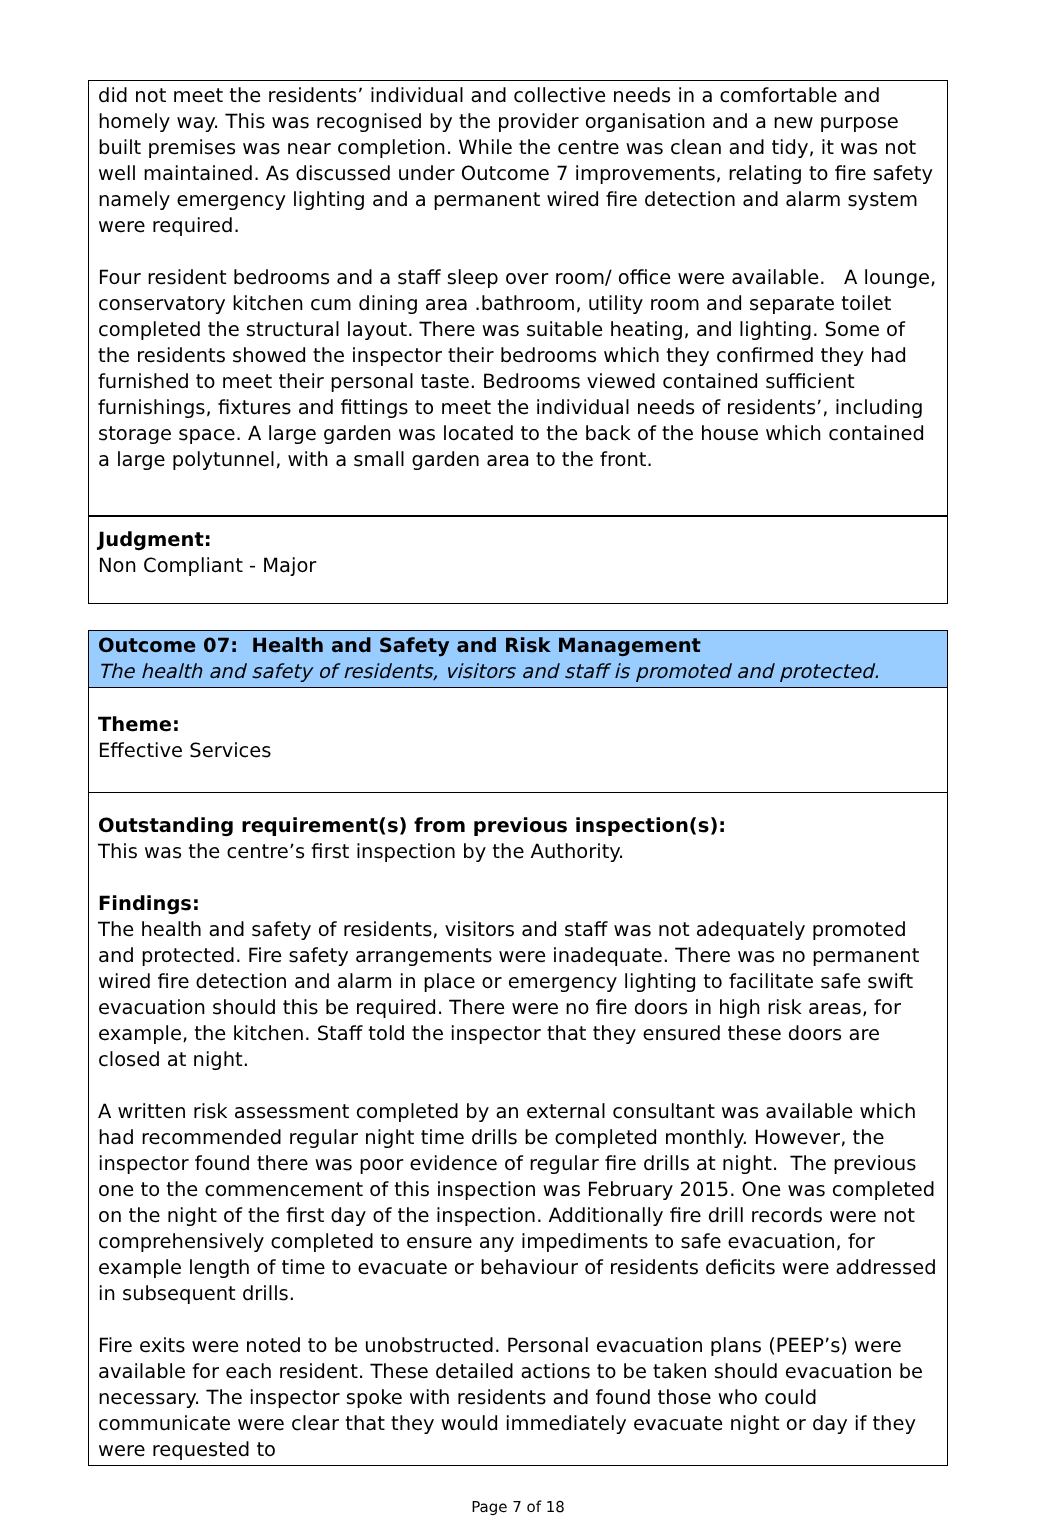did not meet the residents’ individual and collective needs in a comfortable and homely way. This was recognised by the provider organisation and a new purpose built premises was near completion. While the centre was clean and tidy, it was not well maintained. As discussed under Outcome 7 improvements, relating to fire safety namely emergency lighting and a permanent wired fire detection and alarm system were required.
Four resident bedrooms and a staff sleep over room/ office were available. A lounge, conservatory kitchen cum dining area .bathroom, utility room and separate toilet completed the structural layout. There was suitable heating, and lighting. Some of the residents showed the inspector their bedrooms which they confirmed they had furnished to meet their personal taste. Bedrooms viewed contained sufficient furnishings, fixtures and fittings to meet the individual needs of residents’, including storage space. A large garden was located to the back of the house which contained a large polytunnel, with a small garden area to the front.
Judgment:
Non Compliant - Major
Outcome 07: Health and Safety and Risk Management
The health and safety of residents, visitors and staff is promoted and protected.
Theme:
Effective Services
Outstanding requirement(s) from previous inspection(s):
This was the centre’s first inspection by the Authority.
Findings:
The health and safety of residents, visitors and staff was not adequately promoted and protected. Fire safety arrangements were inadequate. There was no permanent wired fire detection and alarm in place or emergency lighting to facilitate safe swift evacuation should this be required. There were no fire doors in high risk areas, for example, the kitchen. Staff told the inspector that they ensured these doors are closed at night.
A written risk assessment completed by an external consultant was available which had recommended regular night time drills be completed monthly. However, the inspector found there was poor evidence of regular fire drills at night. The previous one to the commencement of this inspection was February 2015. One was completed on the night of the first day of the inspection. Additionally fire drill records were not comprehensively completed to ensure any impediments to safe evacuation, for example length of time to evacuate or behaviour of residents deficits were addressed in subsequent drills.
Fire exits were noted to be unobstructed. Personal evacuation plans (PEEP’s) were available for each resident. These detailed actions to be taken should evacuation be necessary. The inspector spoke with residents and found those who could communicate were clear that they would immediately evacuate night or day if they were requested to
Page 7 of 18